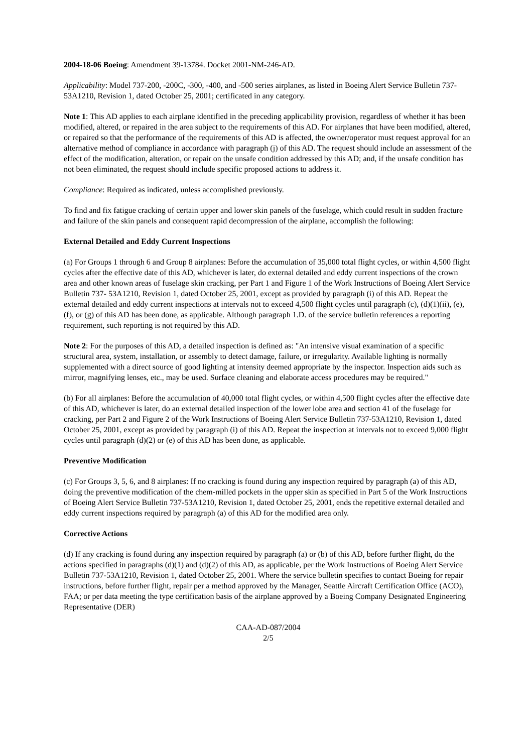2004-18-06 Boeing: Amendment 39-13784. Docket 2001-NM-246-AD.
Applicability: Model 737-200, -200C, -300, -400, and -500 series airplanes, as listed in Boeing Alert Service Bulletin 737-53A1210, Revision 1, dated October 25, 2001; certificated in any category.
Note 1: This AD applies to each airplane identified in the preceding applicability provision, regardless of whether it has been modified, altered, or repaired in the area subject to the requirements of this AD. For airplanes that have been modified, altered, or repaired so that the performance of the requirements of this AD is affected, the owner/operator must request approval for an alternative method of compliance in accordance with paragraph (j) of this AD. The request should include an assessment of the effect of the modification, alteration, or repair on the unsafe condition addressed by this AD; and, if the unsafe condition has not been eliminated, the request should include specific proposed actions to address it.
Compliance: Required as indicated, unless accomplished previously.
To find and fix fatigue cracking of certain upper and lower skin panels of the fuselage, which could result in sudden fracture and failure of the skin panels and consequent rapid decompression of the airplane, accomplish the following:
External Detailed and Eddy Current Inspections
(a) For Groups 1 through 6 and Group 8 airplanes: Before the accumulation of 35,000 total flight cycles, or within 4,500 flight cycles after the effective date of this AD, whichever is later, do external detailed and eddy current inspections of the crown area and other known areas of fuselage skin cracking, per Part 1 and Figure 1 of the Work Instructions of Boeing Alert Service Bulletin 737- 53A1210, Revision 1, dated October 25, 2001, except as provided by paragraph (i) of this AD. Repeat the external detailed and eddy current inspections at intervals not to exceed 4,500 flight cycles until paragraph (c), (d)(1)(ii), (e), (f), or (g) of this AD has been done, as applicable. Although paragraph 1.D. of the service bulletin references a reporting requirement, such reporting is not required by this AD.
Note 2: For the purposes of this AD, a detailed inspection is defined as: "An intensive visual examination of a specific structural area, system, installation, or assembly to detect damage, failure, or irregularity. Available lighting is normally supplemented with a direct source of good lighting at intensity deemed appropriate by the inspector. Inspection aids such as mirror, magnifying lenses, etc., may be used. Surface cleaning and elaborate access procedures may be required."
(b) For all airplanes: Before the accumulation of 40,000 total flight cycles, or within 4,500 flight cycles after the effective date of this AD, whichever is later, do an external detailed inspection of the lower lobe area and section 41 of the fuselage for cracking, per Part 2 and Figure 2 of the Work Instructions of Boeing Alert Service Bulletin 737-53A1210, Revision 1, dated October 25, 2001, except as provided by paragraph (i) of this AD. Repeat the inspection at intervals not to exceed 9,000 flight cycles until paragraph (d)(2) or (e) of this AD has been done, as applicable.
Preventive Modification
(c) For Groups 3, 5, 6, and 8 airplanes: If no cracking is found during any inspection required by paragraph (a) of this AD, doing the preventive modification of the chem-milled pockets in the upper skin as specified in Part 5 of the Work Instructions of Boeing Alert Service Bulletin 737-53A1210, Revision 1, dated October 25, 2001, ends the repetitive external detailed and eddy current inspections required by paragraph (a) of this AD for the modified area only.
Corrective Actions
(d) If any cracking is found during any inspection required by paragraph (a) or (b) of this AD, before further flight, do the actions specified in paragraphs (d)(1) and (d)(2) of this AD, as applicable, per the Work Instructions of Boeing Alert Service Bulletin 737-53A1210, Revision 1, dated October 25, 2001. Where the service bulletin specifies to contact Boeing for repair instructions, before further flight, repair per a method approved by the Manager, Seattle Aircraft Certification Office (ACO), FAA; or per data meeting the type certification basis of the airplane approved by a Boeing Company Designated Engineering Representative (DER)
CAA-AD-087/2004
2/5